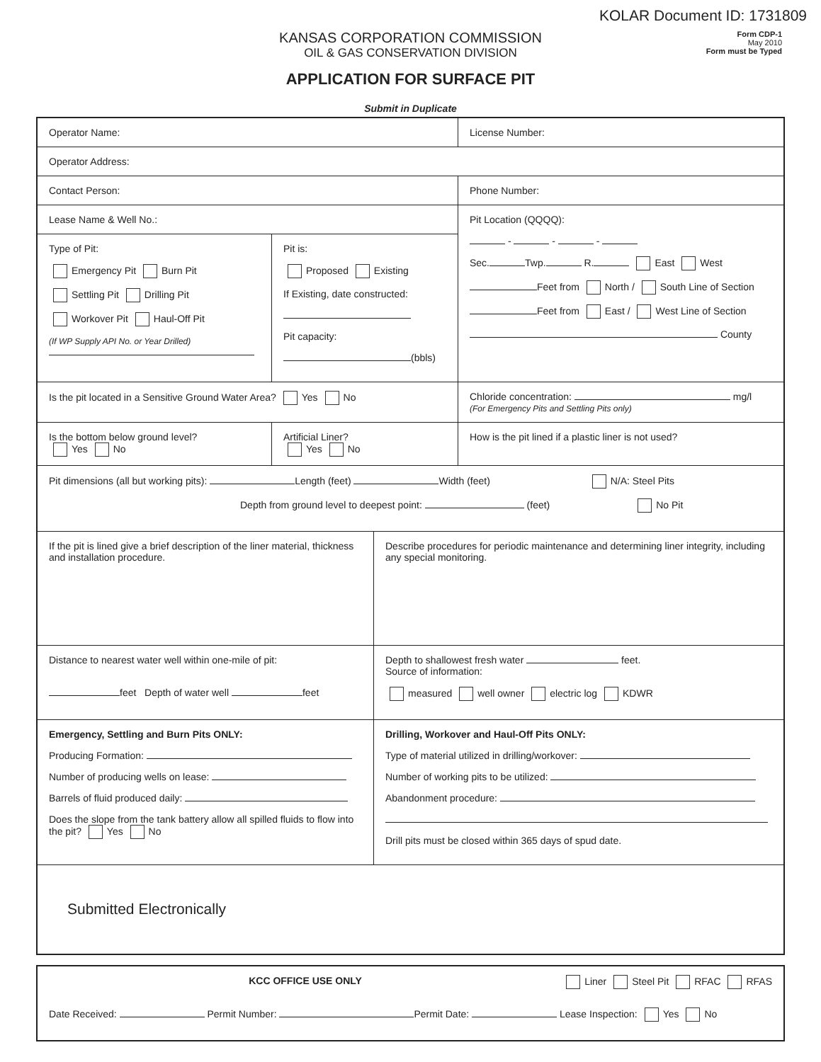KOLAR Document ID: 1731809
KANSAS CORPORATION COMMISSION
OIL & GAS CONSERVATION DIVISION
Form CDP-1
May 2010
Form must be Typed
APPLICATION FOR SURFACE PIT
Submit in Duplicate
Operator Name: License Number:
Operator Address:
Contact Person: Phone Number:
Lease Name & Well No.:
Type of Pit:
Emergency Pit Burn Pit
Settling Pit Drilling Pit
Workover Pit Haul-Off Pit
(If WP Supply API No. or Year Drilled)
Pit is:
Proposed Existing
If Existing, date constructed:
Pit capacity:
(bbls)
Pit Location (QQQQ):
- - -
Sec. Twp. R. East West
Feet from North / South Line of Section
Feet from East / West Line of Section
County
Is the pit located in a Sensitive Ground Water Area? Yes No Chloride concentration: mg/l
(For Emergency Pits and Settling Pits only)
Is the bottom below ground level?
Yes No
Artificial Liner?
Yes No
How is the pit lined if a plastic liner is not used?
Pit dimensions (all but working pits): Length (feet) Width (feet) N/A: Steel Pits
Depth from ground level to deepest point: (feet) No Pit
If the pit is lined give a brief description of the liner material, thickness and installation procedure.
Describe procedures for periodic maintenance and determining liner integrity, including any special monitoring.
Distance to nearest water well within one-mile of pit:
feet Depth of water well feet
Depth to shallowest fresh water feet.
Source of information:
measured well owner electric log KDWR
Emergency, Settling and Burn Pits ONLY:
Producing Formation:
Number of producing wells on lease:
Barrels of fluid produced daily:
Does the slope from the tank battery allow all spilled fluids to flow into the pit? Yes No
Drilling, Workover and Haul-Off Pits ONLY:
Type of material utilized in drilling/workover:
Number of working pits to be utilized:
Abandonment procedure:
Drill pits must be closed within 365 days of spud date.
Submitted Electronically
KCC OFFICE USE ONLY Liner Steel Pit RFAC RFAS
Date Received: Permit Number: Permit Date: Lease Inspection: Yes No